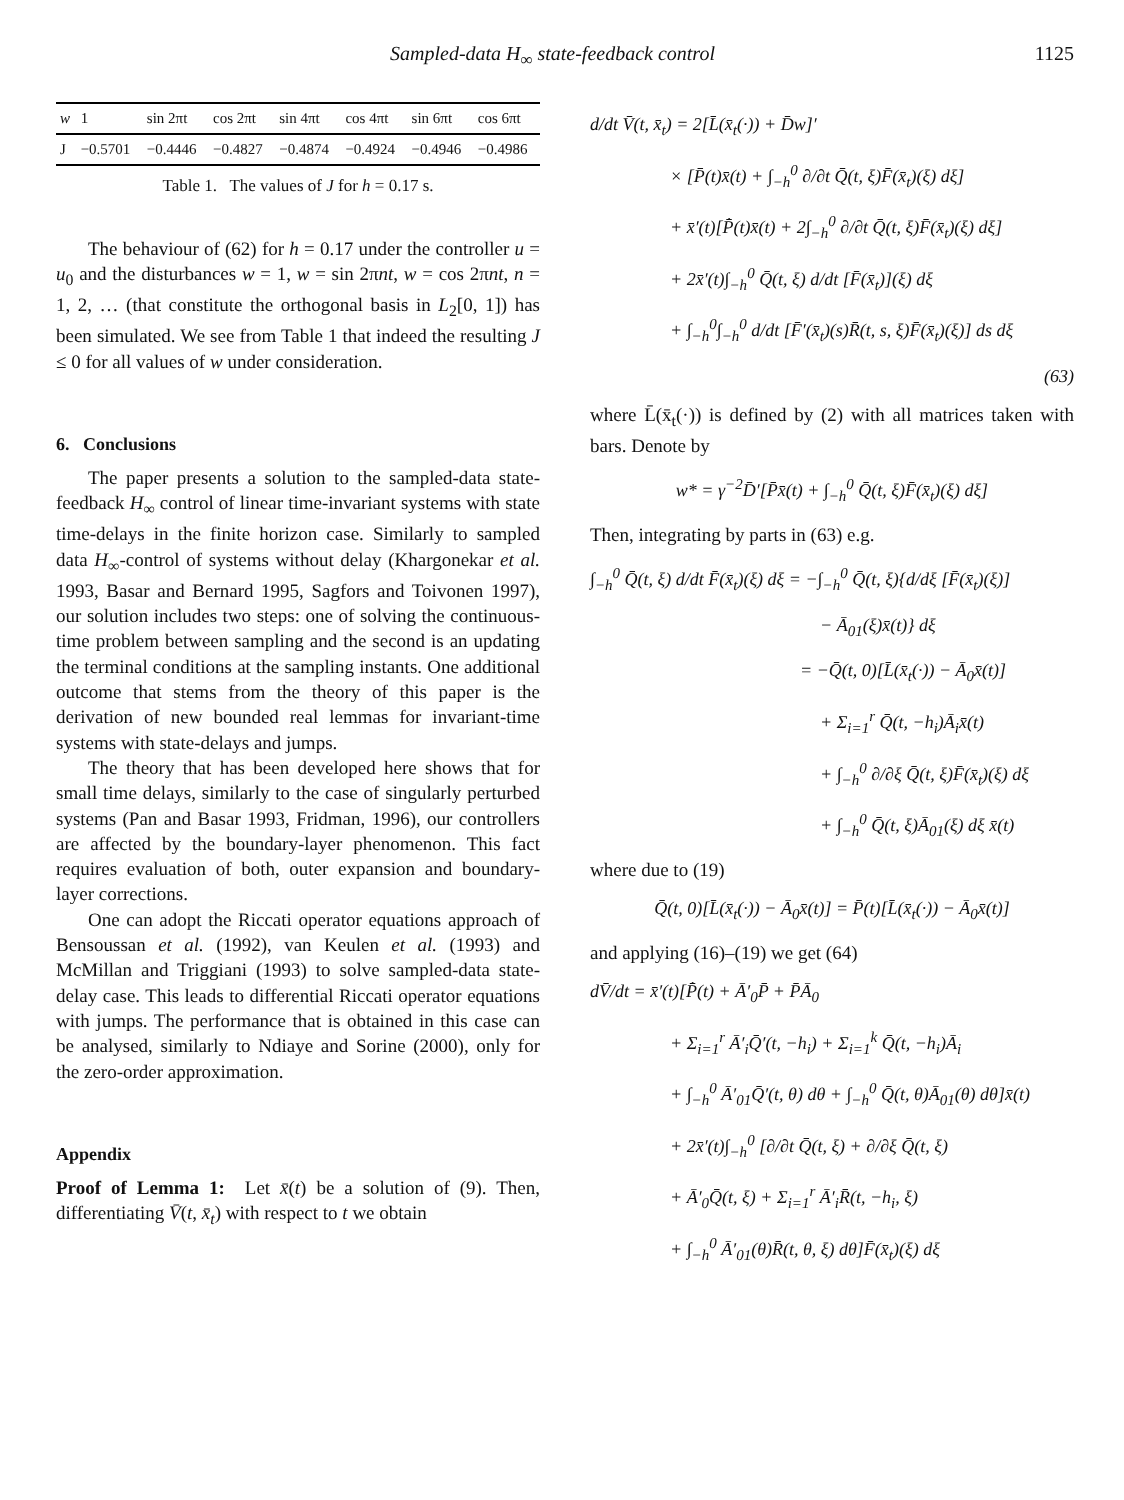Sampled-data H<sub>∞</sub> state-feedback control 1125
| w | 1 | sin 2πt | cos 2πt | sin 4πt | cos 4πt | sin 6πt | cos 6πt |
| --- | --- | --- | --- | --- | --- | --- | --- |
| J | −0.5701 | −0.4446 | −0.4827 | −0.4874 | −0.4924 | −0.4946 | −0.4986 |
Table 1. The values of J for h = 0.17 s.
The behaviour of (62) for h = 0.17 under the controller u = u<sub>0</sub> and the disturbances w = 1, w = sin 2πnt, w = cos 2πnt, n = 1, 2, … (that constitute the orthogonal basis in L<sub>2</sub>[0, 1]) has been simulated. We see from Table 1 that indeed the resulting J ≤ 0 for all values of w under consideration.
6. Conclusions
The paper presents a solution to the sampled-data state-feedback H<sub>∞</sub> control of linear time-invariant systems with state time-delays in the finite horizon case. Similarly to sampled data H<sub>∞</sub>-control of systems without delay (Khargonekar et al. 1993, Basar and Bernard 1995, Sagfors and Toivonen 1997), our solution includes two steps: one of solving the continuous-time problem between sampling and the second is an updating the terminal conditions at the sampling instants. One additional outcome that stems from the theory of this paper is the derivation of new bounded real lemmas for invariant-time systems with state-delays and jumps.
The theory that has been developed here shows that for small time delays, similarly to the case of singularly perturbed systems (Pan and Basar 1993, Fridman, 1996), our controllers are affected by the boundary-layer phenomenon. This fact requires evaluation of both, outer expansion and boundary-layer corrections.
One can adopt the Riccati operator equations approach of Bensoussan et al. (1992), van Keulen et al. (1993) and McMillan and Triggiani (1993) to solve sampled-data state-delay case. This leads to differential Riccati operator equations with jumps. The performance that is obtained in this case can be analysed, similarly to Ndiaye and Sorine (2000), only for the zero-order approximation.
Appendix
Proof of Lemma 1: Let x̄(t) be a solution of (9). Then, differentiating V̄(t, x̄<sub>t</sub>) with respect to t we obtain
d/dt V̄(t, x̄<sub>t</sub>) = 2[L̄(x̄<sub>t</sub>(·)) + D̄w]′
× [P̄(t)x̄(t) + ∫<sub>−h</sub><sup>0</sup> ∂/∂t Q̄(t, ξ)F̄(x̄<sub>t</sub>)(ξ) dξ]
+ x̄′(t)[P̄̇(t)x̄(t) + 2∫<sub>−h</sub><sup>0</sup> ∂/∂t Q̄(t, ξ)F̄(x̄<sub>t</sub>)(ξ) dξ]
+ 2x̄′(t)∫<sub>−h</sub><sup>0</sup> Q̄(t, ξ) d/dt [F̄(x̄<sub>t</sub>)](ξ) dξ
+ ∫<sub>−h</sub><sup>0</sup>∫<sub>−h</sub><sup>0</sup> d/dt [F̄′(x̄<sub>t</sub>)(s)R̄(t, s, ξ)F̄(x̄<sub>t</sub>)(ξ)] ds dξ
(63)
where L̄(x̄<sub>t</sub>(·)) is defined by (2) with all matrices taken with bars. Denote by
w* = γ<sup>−2</sup>D̄′[P̄x̄(t) + ∫<sub>−h</sub><sup>0</sup> Q̄(t, ξ)F̄(x̄<sub>t</sub>)(ξ) dξ]
Then, integrating by parts in (63) e.g.
∫<sub>−h</sub><sup>0</sup> Q̄(t, ξ) d/dt F̄(x̄<sub>t</sub>)(ξ) dξ = −∫<sub>−h</sub><sup>0</sup> Q̄(t, ξ){d/dξ [F̄(x̄<sub>t</sub>)(ξ)]
− Ā<sub>01</sub>(ξ)x̄(t)} dξ
= −Q̄(t, 0)[L̄(x̄<sub>t</sub>(·)) − Ā<sub>0</sub>x̄(t)]
+ Σ<sub>i=1</sub><sup>r</sup> Q̄(t, −h<sub>i</sub>)Ā<sub>i</sub>x̄(t)
+ ∫<sub>−h</sub><sup>0</sup> ∂/∂ξ Q̄(t, ξ)F̄(x̄<sub>t</sub>)(ξ) dξ
+ ∫<sub>−h</sub><sup>0</sup> Q̄(t, ξ)Ā<sub>01</sub>(ξ) dξ x̄(t)
where due to (19)
Q̄(t, 0)[L̄(x̄<sub>t</sub>(·)) − Ā<sub>0</sub>x̄(t)] = P̄(t)[L̄(x̄<sub>t</sub>(·)) − Ā<sub>0</sub>x̄(t)]
and applying (16)–(19) we get (64)
dV̄/dt = x̄′(t)[P̄̇(t) + Ā′<sub>0</sub>P̄ + P̄Ā<sub>0</sub>
+ Σ<sub>i=1</sub><sup>r</sup> Ā′<sub>i</sub>Q̄′(t, −h<sub>i</sub>) + Σ<sub>i=1</sub><sup>k</sup> Q̄(t, −h<sub>i</sub>)Ā<sub>i</sub>
+ ∫<sub>−h</sub><sup>0</sup> Ā′<sub>01</sub>Q̄′(t, θ) dθ + ∫<sub>−h</sub><sup>0</sup> Q̄(t, θ)Ā<sub>01</sub>(θ) dθ]x̄(t)
+ 2x̄′(t)∫<sub>−h</sub><sup>0</sup> [∂/∂t Q̄(t, ξ) + ∂/∂ξ Q̄(t, ξ)
+ Ā′<sub>0</sub>Q̄(t, ξ) + Σ<sub>i=1</sub><sup>r</sup> Ā′<sub>i</sub>R̄(t, −h<sub>i</sub>, ξ)
+ ∫<sub>−h</sub><sup>0</sup> Ā′<sub>01</sub>(θ)R̄(t, θ, ξ) dθ]F̄(x̄<sub>t</sub>)(ξ) dξ